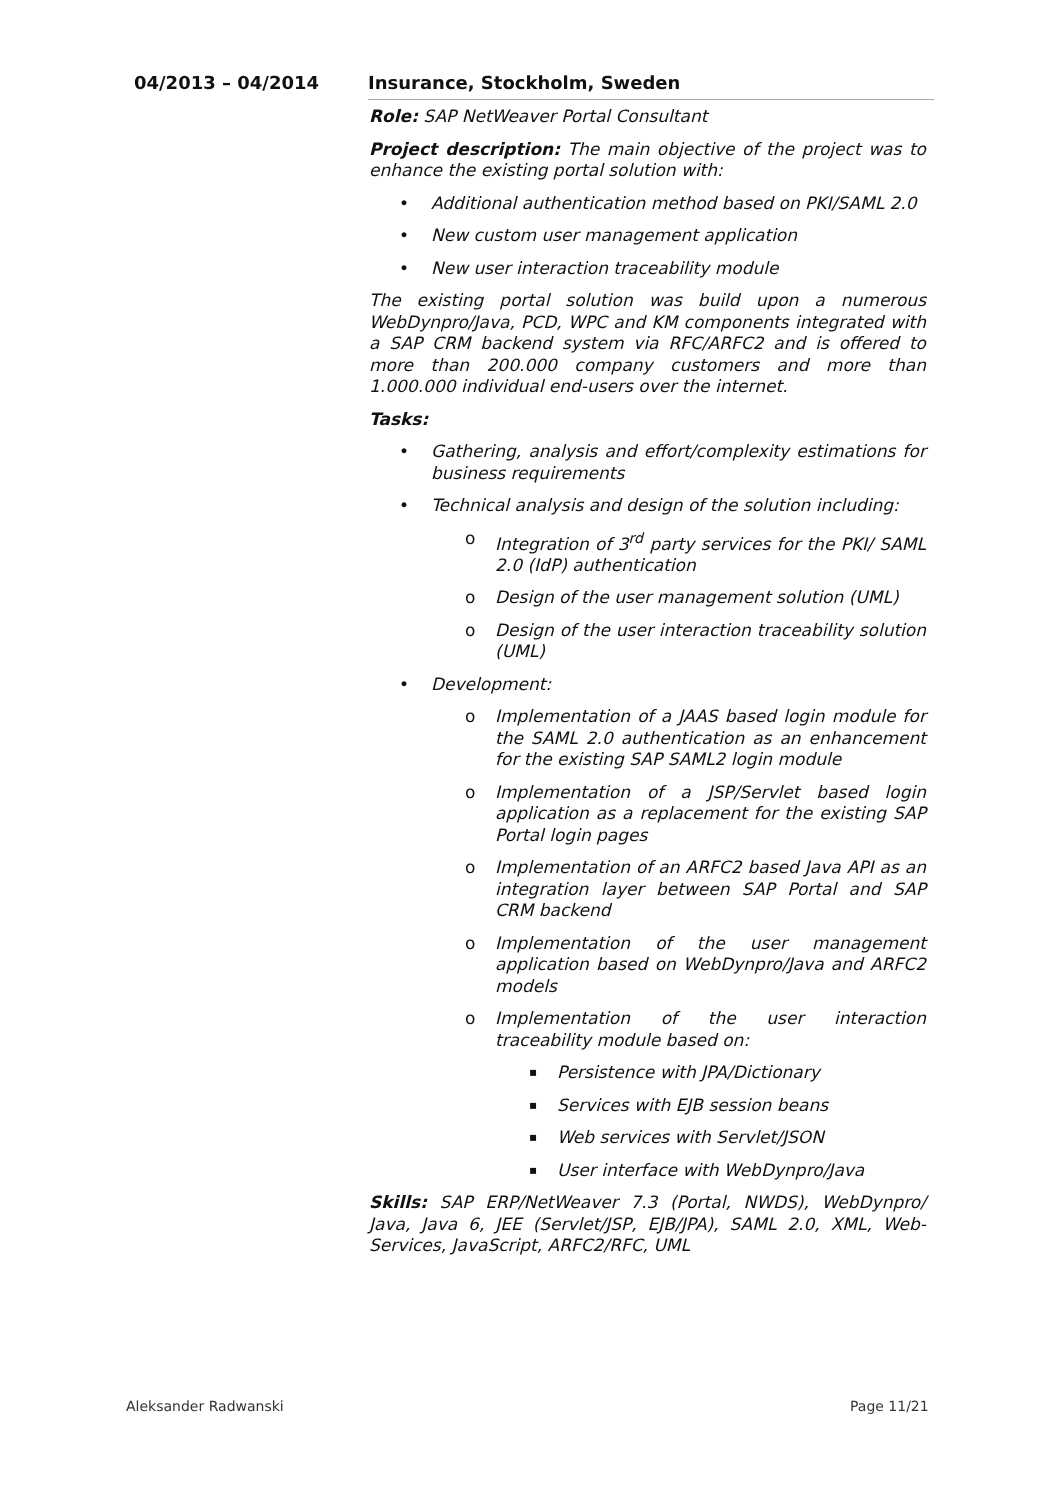04/2013 – 04/2014 Insurance, Stockholm, Sweden
Role: SAP NetWeaver Portal Consultant
Project description: The main objective of the project was to enhance the existing portal solution with:
• Additional authentication method based on PKI/SAML 2.0
• New custom user management application
• New user interaction traceability module
The existing portal solution was build upon a numerous WebDynpro/Java, PCD, WPC and KM components integrated with a SAP CRM backend system via RFC/ARFC2 and is offered to more than 200.000 company customers and more than 1.000.000 individual end-users over the internet.
Tasks:
• Gathering, analysis and effort/complexity estimations for business requirements
• Technical analysis and design of the solution including:
o Integration of 3<sup>rd</sup> party services for the PKI/ SAML 2.0 (IdP) authentication
o Design of the user management solution (UML)
o Design of the user interaction traceability solution (UML)
• Development:
o Implementation of a JAAS based login module for the SAML 2.0 authentication as an enhancement for the existing SAP SAML2 login module
o Implementation of a JSP/Servlet based login application as a replacement for the existing SAP Portal login pages
o Implementation of an ARFC2 based Java API as an integration layer between SAP Portal and SAP CRM backend
o Implementation of the user management application based on WebDynpro/Java and ARFC2 models
o Implementation of the user interaction traceability module based on:
▪ Persistence with JPA/Dictionary
▪ Services with EJB session beans
▪ Web services with Servlet/JSON
▪ User interface with WebDynpro/Java
Skills: SAP ERP/NetWeaver 7.3 (Portal, NWDS), WebDynpro/ Java, Java 6, JEE (Servlet/JSP, EJB/JPA), SAML 2.0, XML, Web-Services, JavaScript, ARFC2/RFC, UML
Aleksander Radwanski Page 11/21